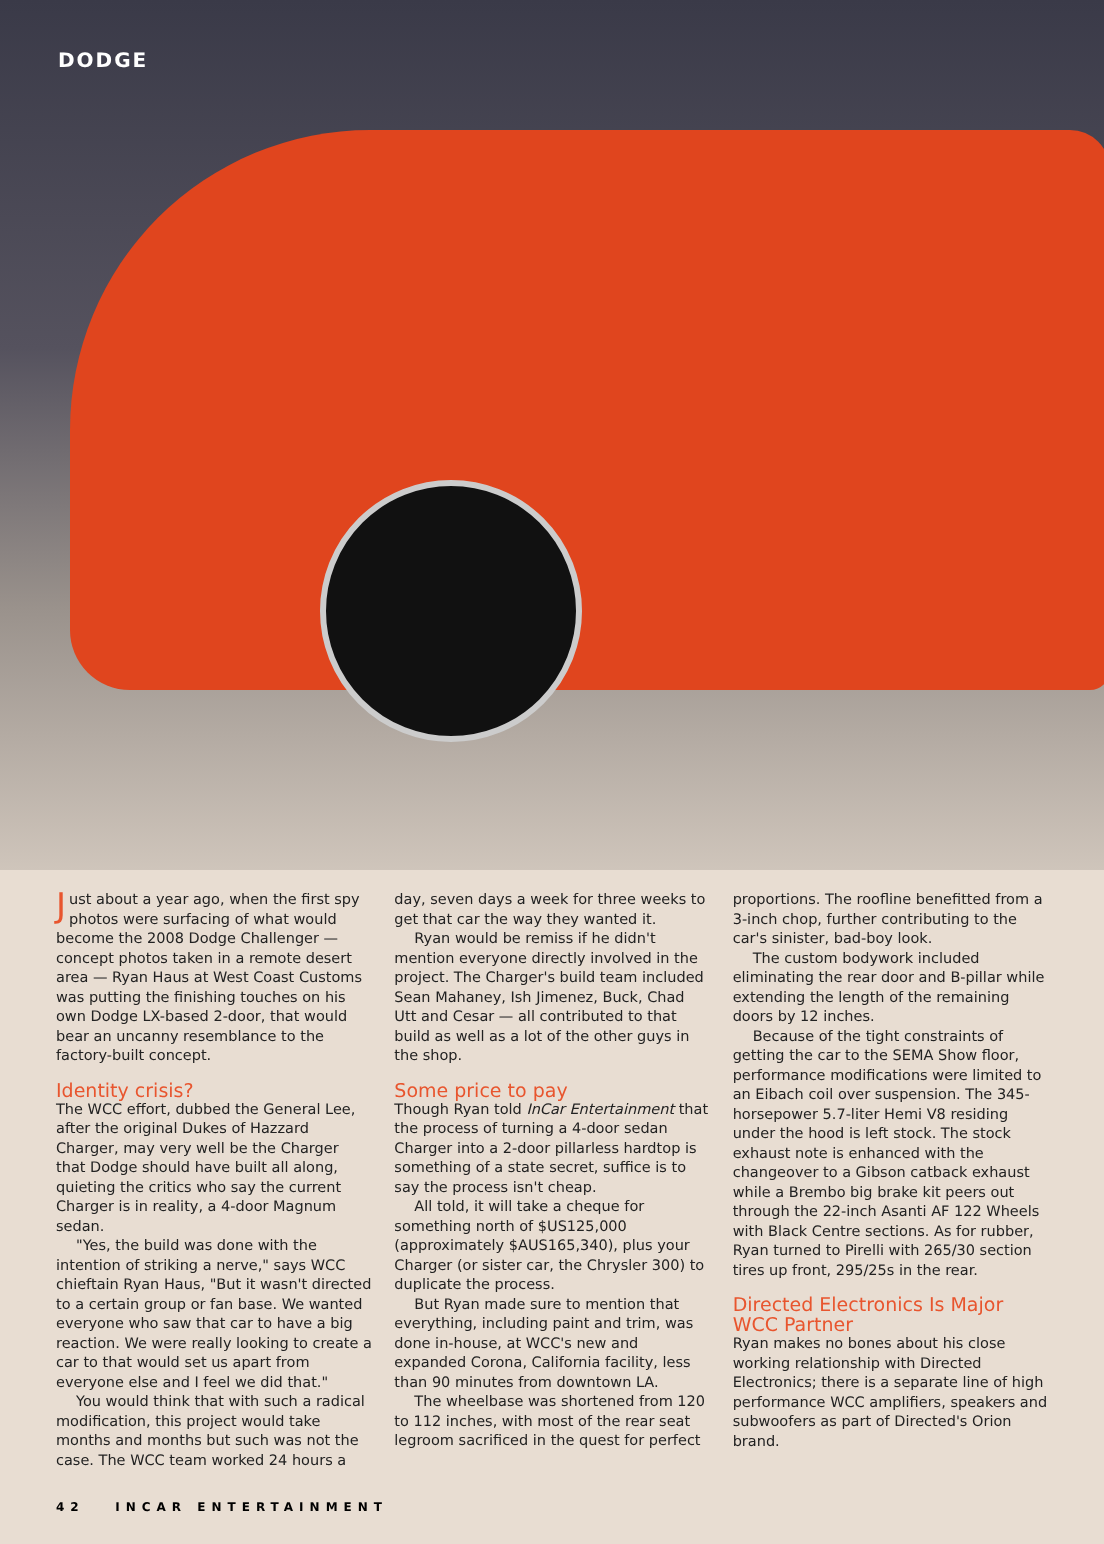DODGE
Just about a year ago, when the first spy photos were surfacing of what would become the 2008 Dodge Challenger — concept photos taken in a remote desert area — Ryan Haus at West Coast Customs was putting the finishing touches on his own Dodge LX-based 2-door, that would bear an uncanny resemblance to the factory-built concept.
Identity crisis?
The WCC effort, dubbed the General Lee, after the original Dukes of Hazzard Charger, may very well be the Charger that Dodge should have built all along, quieting the critics who say the current Charger is in reality, a 4-door Magnum sedan.
"Yes, the build was done with the intention of striking a nerve," says WCC chieftain Ryan Haus, "But it wasn't directed to a certain group or fan base. We wanted everyone who saw that car to have a big reaction. We were really looking to create a car to that would set us apart from everyone else and I feel we did that."
You would think that with such a radical modification, this project would take months and months but such was not the case. The WCC team worked 24 hours a
day, seven days a week for three weeks to get that car the way they wanted it.
Ryan would be remiss if he didn't mention everyone directly involved in the project. The Charger's build team included Sean Mahaney, Ish Jimenez, Buck, Chad Utt and Cesar — all contributed to that build as well as a lot of the other guys in the shop.
Some price to pay
Though Ryan told InCar Entertainment that the process of turning a 4-door sedan Charger into a 2-door pillarless hardtop is something of a state secret, suffice is to say the process isn't cheap.
All told, it will take a cheque for something north of $US125,000 (approximately $AUS165,340), plus your Charger (or sister car, the Chrysler 300) to duplicate the process.
But Ryan made sure to mention that everything, including paint and trim, was done in-house, at WCC's new and expanded Corona, California facility, less than 90 minutes from downtown LA.
The wheelbase was shortened from 120 to 112 inches, with most of the rear seat legroom sacrificed in the quest for perfect
proportions. The roofline benefitted from a 3-inch chop, further contributing to the car's sinister, bad-boy look.
The custom bodywork included eliminating the rear door and B-pillar while extending the length of the remaining doors by 12 inches.
Because of the tight constraints of getting the car to the SEMA Show floor, performance modifications were limited to an Eibach coil over suspension. The 345-horsepower 5.7-liter Hemi V8 residing under the hood is left stock. The stock exhaust note is enhanced with the changeover to a Gibson catback exhaust while a Brembo big brake kit peers out through the 22-inch Asanti AF 122 Wheels with Black Centre sections. As for rubber, Ryan turned to Pirelli with 265/30 section tires up front, 295/25s in the rear.
Directed Electronics Is Major WCC Partner
Ryan makes no bones about his close working relationship with Directed Electronics; there is a separate line of high performance WCC amplifiers, speakers and subwoofers as part of Directed's Orion brand.
42 INCAR ENTERTAINMENT